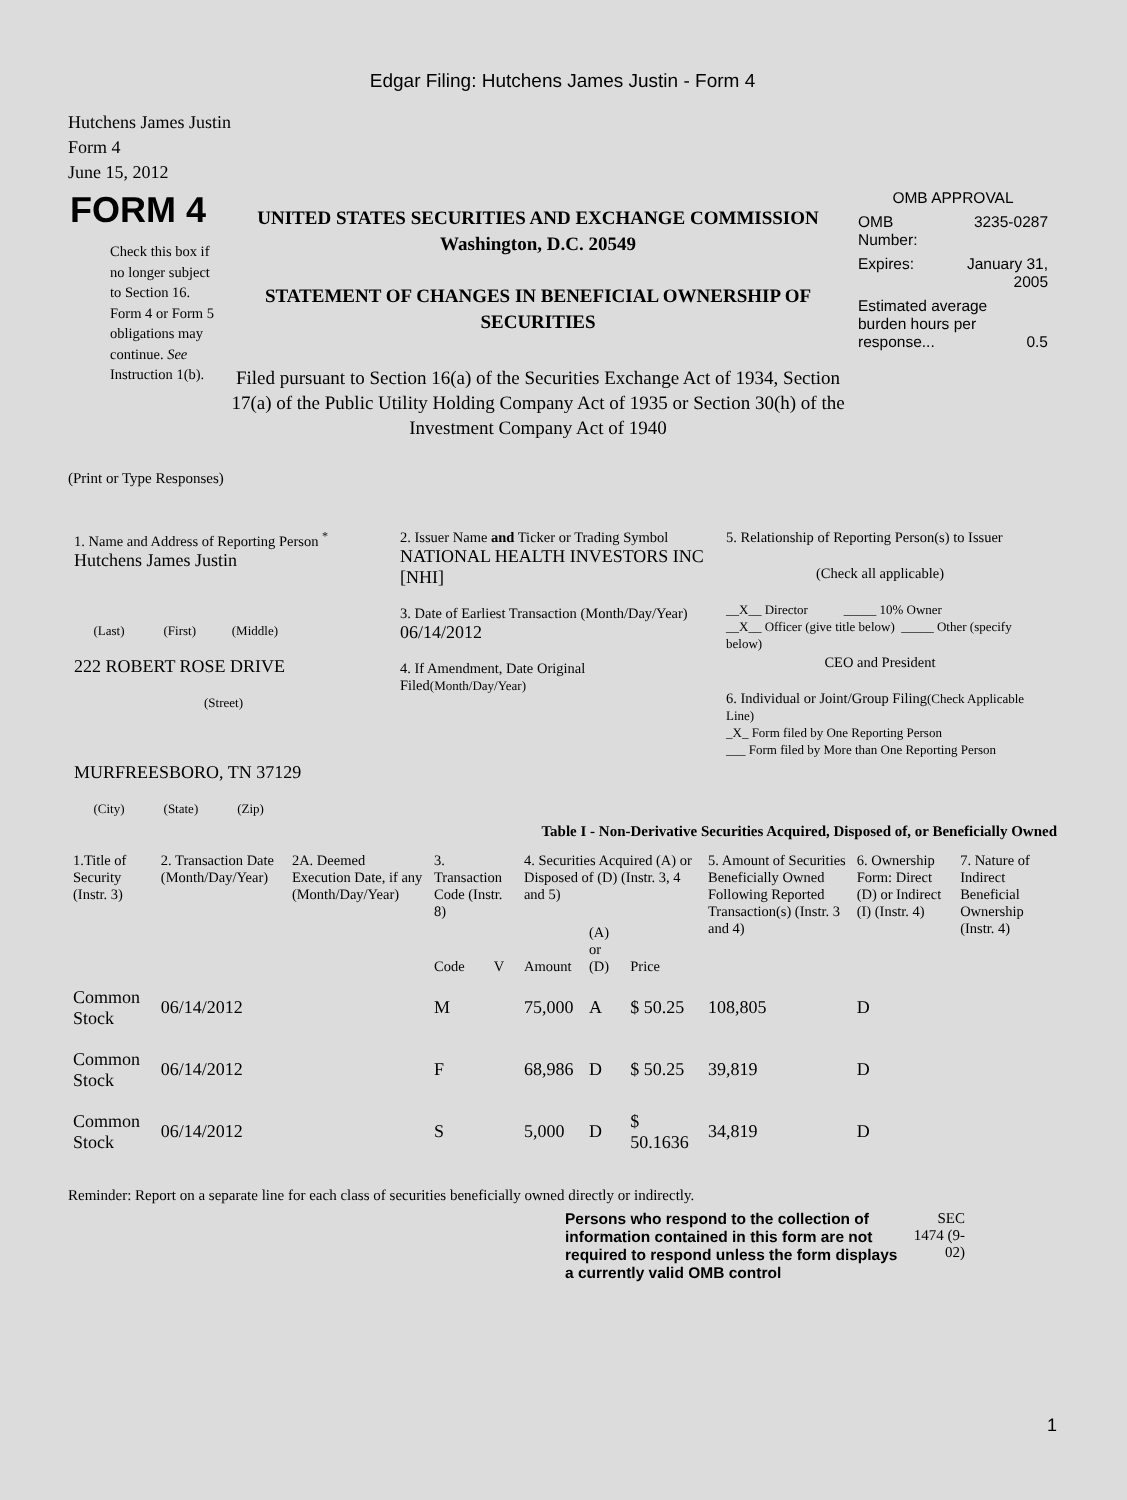Edgar Filing: Hutchens James Justin - Form 4
Hutchens James Justin
Form 4
June 15, 2012
FORM 4
Check this box if no longer subject to Section 16. Form 4 or Form 5 obligations may continue. See Instruction 1(b).
UNITED STATES SECURITIES AND EXCHANGE COMMISSION
Washington, D.C. 20549
STATEMENT OF CHANGES IN BENEFICIAL OWNERSHIP OF SECURITIES
Filed pursuant to Section 16(a) of the Securities Exchange Act of 1934, Section 17(a) of the Public Utility Holding Company Act of 1935 or Section 30(h) of the Investment Company Act of 1940
OMB APPROVAL
OMB
Number: 3235-0287
Expires: January 31,
2005
Estimated average burden hours per response... 0.5
(Print or Type Responses)
1. Name and Address of Reporting Person <sup>*</sup>
Hutchens James Justin
(Last) (First) (Middle)
222 ROBERT ROSE DRIVE
(Street)
MURFREESBORO, TN 37129
(City) (State) (Zip)
2. Issuer Name and Ticker or Trading Symbol
NATIONAL HEALTH INVESTORS INC [NHI]
3. Date of Earliest Transaction (Month/Day/Year)
06/14/2012
4. If Amendment, Date Original Filed(Month/Day/Year)
5. Relationship of Reporting Person(s) to Issuer
(Check all applicable)
__X__ Director _____ 10% Owner
__X__ Officer (give title below) _____ Other (specify below)
CEO and President
6. Individual or Joint/Group Filing(Check Applicable Line)
_X_ Form filed by One Reporting Person
___ Form filed by More than One Reporting Person
Table I - Non-Derivative Securities Acquired, Disposed of, or Beneficially Owned
| 1.Title of Security (Instr. 3) | 2. Transaction Date (Month/Day/Year) | 2A. Deemed Execution Date, if any (Month/Day/Year) | 3. Transaction Code (Instr. 8) | | 4. Securities Acquired (A) or Disposed of (D) (Instr. 3, 4 and 5) | | | 5. Amount of Securities Beneficially Owned Following Reported Transaction(s) (Instr. 3 and 4) | 6. Ownership Form: Direct (D) or Indirect (I) (Instr. 4) | 7. Nature of Indirect Beneficial Ownership (Instr. 4) |
| --- | --- | --- | --- | --- | --- | --- | --- | --- | --- | --- |
| | | | Code | V | Amount | (A) or (D) | Price | | | |
| Common Stock | 06/14/2012 | | M | | 75,000 | A | $ 50.25 | 108,805 | D | |
| Common Stock | 06/14/2012 | | F | | 68,986 | D | $ 50.25 | 39,819 | D | |
| Common Stock | 06/14/2012 | | S | | 5,000 | D | $ 50.1636 | 34,819 | D | |
Reminder: Report on a separate line for each class of securities beneficially owned directly or indirectly.
Persons who respond to the collection of information contained in this form are not required to respond unless the form displays a currently valid OMB control
SEC 1474 (9-02)
1